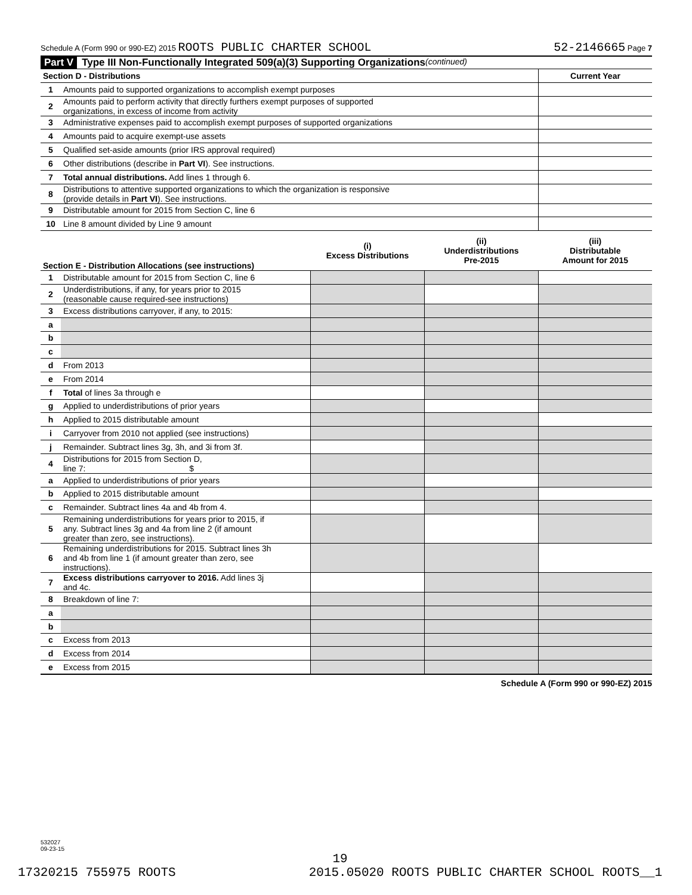Schedule A (Form 990 or 990-EZ) 2015 ROOTS PUBLIC CHARTER SCHOOL 52-2146665 Page 7
Part V Type III Non-Functionally Integrated 509(a)(3) Supporting Organizations (continued)
| Section D - Distributions | | Current Year |
| --- | --- | --- |
| 1 | Amounts paid to supported organizations to accomplish exempt purposes | |
| 2 | Amounts paid to perform activity that directly furthers exempt purposes of supported organizations, in excess of income from activity | |
| 3 | Administrative expenses paid to accomplish exempt purposes of supported organizations | |
| 4 | Amounts paid to acquire exempt-use assets | |
| 5 | Qualified set-aside amounts (prior IRS approval required) | |
| 6 | Other distributions (describe in Part VI ). See instructions. | |
| 7 | Total annual distributions. Add lines 1 through 6. | |
| 8 | Distributions to attentive supported organizations to which the organization is responsive (provide details in Part VI ). See instructions. | |
| 9 | Distributable amount for 2015 from Section C, line 6 | |
| 10 | Line 8 amount divided by Line 9 amount | |
| Section E - Distribution Allocations (see instructions) | | (i) Excess Distributions | (ii) Underdistributions Pre-2015 | (iii) Distributable Amount for 2015 |
| --- | --- | --- | --- | --- |
| 1 | Distributable amount for 2015 from Section C, line 6 | | | |
| 2 | Underdistributions, if any, for years prior to 2015 (reasonable cause required-see instructions) | | | |
| 3 | Excess distributions carryover, if any, to 2015: | | | |
| a | | | | |
| b | | | | |
| c | | | | |
| d | From 2013 | | | |
| e | From 2014 | | | |
| f | Total of lines 3a through e | | | |
| g | Applied to underdistributions of prior years | | | |
| h | Applied to 2015 distributable amount | | | |
| i | Carryover from 2010 not applied (see instructions) | | | |
| j | Remainder. Subtract lines 3g, 3h, and 3i from 3f. | | | |
| 4 | Distributions for 2015 from Section D, line 7: $ | | | |
| a | Applied to underdistributions of prior years | | | |
| b | Applied to 2015 distributable amount | | | |
| c | Remainder. Subtract lines 4a and 4b from 4. | | | |
| 5 | Remaining underdistributions for years prior to 2015, if any. Subtract lines 3g and 4a from line 2 (if amount greater than zero, see instructions). | | | |
| 6 | Remaining underdistributions for 2015. Subtract lines 3h and 4b from line 1 (if amount greater than zero, see instructions). | | | |
| 7 | Excess distributions carryover to 2016. Add lines 3j and 4c. | | | |
| 8 | Breakdown of line 7: | | | |
| a | | | | |
| b | | | | |
| c | Excess from 2013 | | | |
| d | Excess from 2014 | | | |
| e | Excess from 2015 | | | |
Schedule A (Form 990 or 990-EZ) 2015
532027
09-23-15
19
17320215 755975 ROOTS 2015.05020 ROOTS PUBLIC CHARTER SCHOOL ROOTS__1